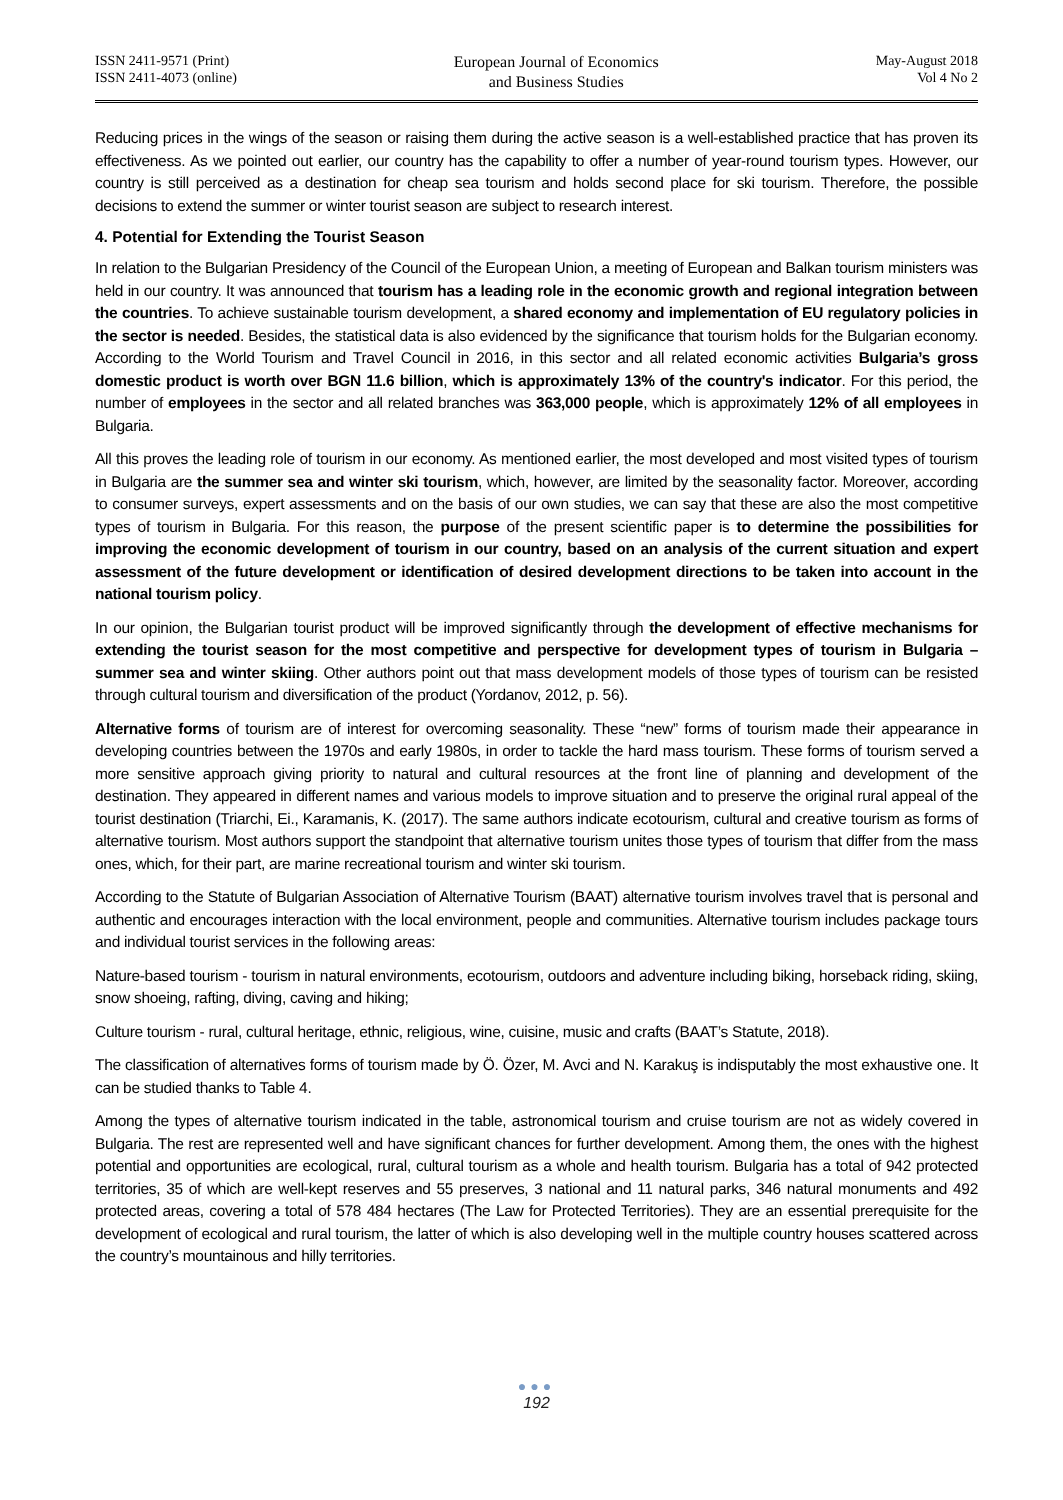ISSN 2411-9571 (Print)
ISSN 2411-4073 (online)
European Journal of Economics
and Business Studies
May-August 2018
Vol 4 No 2
Reducing prices in the wings of the season or raising them during the active season is a well-established practice that has proven its effectiveness. As we pointed out earlier, our country has the capability to offer a number of year-round tourism types. However, our country is still perceived as a destination for cheap sea tourism and holds second place for ski tourism. Therefore, the possible decisions to extend the summer or winter tourist season are subject to research interest.
4. Potential for Extending the Tourist Season
In relation to the Bulgarian Presidency of the Council of the European Union, a meeting of European and Balkan tourism ministers was held in our country. It was announced that tourism has a leading role in the economic growth and regional integration between the countries. To achieve sustainable tourism development, a shared economy and implementation of EU regulatory policies in the sector is needed. Besides, the statistical data is also evidenced by the significance that tourism holds for the Bulgarian economy. According to the World Tourism and Travel Council in 2016, in this sector and all related economic activities Bulgaria’s gross domestic product is worth over BGN 11.6 billion, which is approximately 13% of the country's indicator. For this period, the number of employees in the sector and all related branches was 363,000 people, which is approximately 12% of all employees in Bulgaria.
All this proves the leading role of tourism in our economy. As mentioned earlier, the most developed and most visited types of tourism in Bulgaria are the summer sea and winter ski tourism, which, however, are limited by the seasonality factor. Moreover, according to consumer surveys, expert assessments and on the basis of our own studies, we can say that these are also the most competitive types of tourism in Bulgaria. For this reason, the purpose of the present scientific paper is to determine the possibilities for improving the economic development of tourism in our country, based on an analysis of the current situation and expert assessment of the future development or identification of desired development directions to be taken into account in the national tourism policy.
In our opinion, the Bulgarian tourist product will be improved significantly through the development of effective mechanisms for extending the tourist season for the most competitive and perspective for development types of tourism in Bulgaria – summer sea and winter skiing. Other authors point out that mass development models of those types of tourism can be resisted through cultural tourism and diversification of the product (Yordanov, 2012, p. 56).
Alternative forms of tourism are of interest for overcoming seasonality. These “new” forms of tourism made their appearance in developing countries between the 1970s and early 1980s, in order to tackle the hard mass tourism. These forms of tourism served a more sensitive approach giving priority to natural and cultural resources at the front line of planning and development of the destination. They appeared in different names and various models to improve situation and to preserve the original rural appeal of the tourist destination (Triarchi, Ei., Karamanis, K. (2017). The same authors indicate ecotourism, cultural and creative tourism as forms of alternative tourism. Most authors support the standpoint that alternative tourism unites those types of tourism that differ from the mass ones, which, for their part, are marine recreational tourism and winter ski tourism.
According to the Statute of Bulgarian Association of Alternative Tourism (BAAT) alternative tourism involves travel that is personal and authentic and encourages interaction with the local environment, people and communities. Alternative tourism includes package tours and individual tourist services in the following areas:
Nature-based tourism - tourism in natural environments, ecotourism, outdoors and adventure including biking, horseback riding, skiing, snow shoeing, rafting, diving, caving and hiking;
Culture tourism - rural, cultural heritage, ethnic, religious, wine, cuisine, music and crafts (BAAT’s Statute, 2018).
The classification of alternatives forms of tourism made by Ö. Özer, M. Avci and N. Karakuş is indisputably the most exhaustive one. It can be studied thanks to Table 4.
Among the types of alternative tourism indicated in the table, astronomical tourism and cruise tourism are not as widely covered in Bulgaria. The rest are represented well and have significant chances for further development. Among them, the ones with the highest potential and opportunities are ecological, rural, cultural tourism as a whole and health tourism. Bulgaria has a total of 942 protected territories, 35 of which are well-kept reserves and 55 preserves, 3 national and 11 natural parks, 346 natural monuments and 492 protected areas, covering a total of 578 484 hectares (The Law for Protected Territories). They are an essential prerequisite for the development of ecological and rural tourism, the latter of which is also developing well in the multiple country houses scattered across the country’s mountainous and hilly territories.
●●●
192